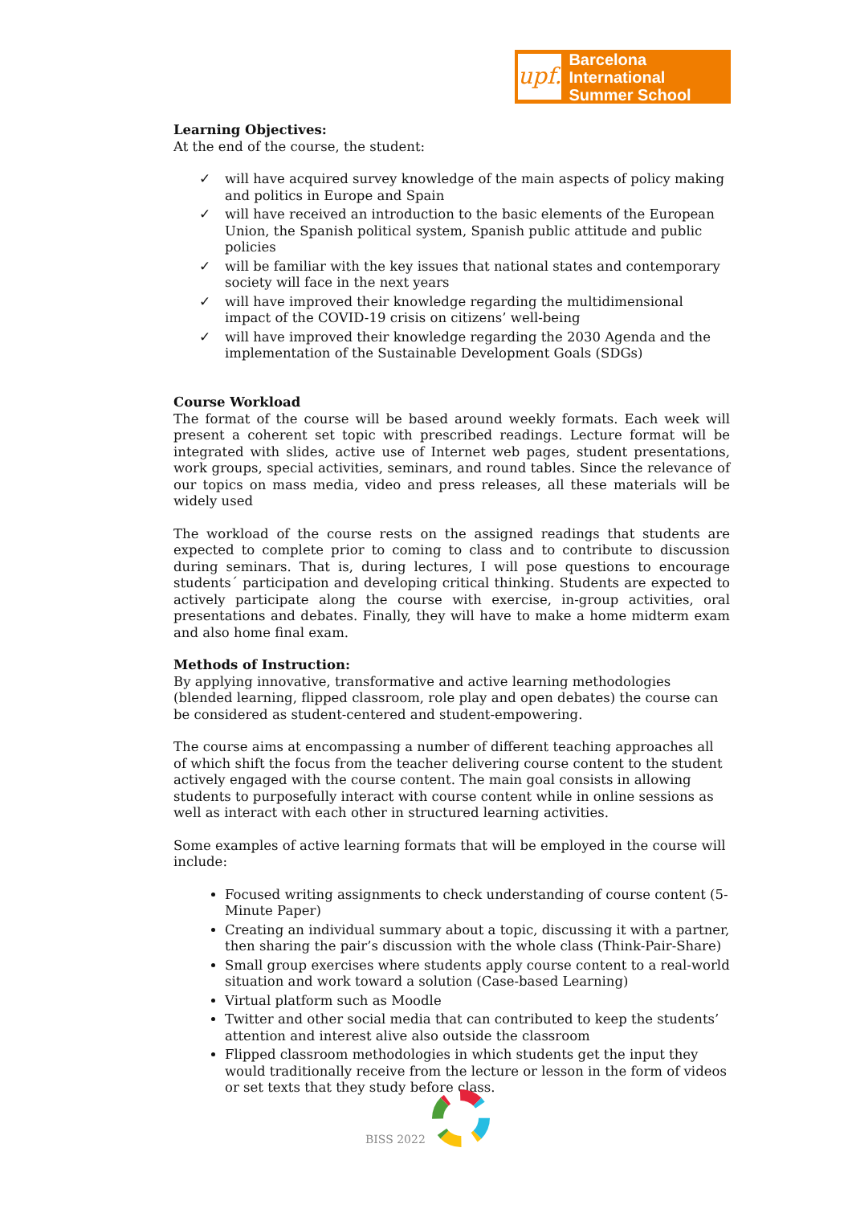upf.
Barcelona International
Summer School
Learning Objectives:
At the end of the course, the student:
✓ will have acquired survey knowledge of the main aspects of policy making and politics in Europe and Spain
✓ will have received an introduction to the basic elements of the European Union, the Spanish political system, Spanish public attitude and public policies
✓ will be familiar with the key issues that national states and contemporary society will face in the next years
✓ will have improved their knowledge regarding the multidimensional impact of the COVID-19 crisis on citizens’ well-being
✓ will have improved their knowledge regarding the 2030 Agenda and the implementation of the Sustainable Development Goals (SDGs)
Course Workload
The format of the course will be based around weekly formats. Each week will present a coherent set topic with prescribed readings. Lecture format will be integrated with slides, active use of Internet web pages, student presentations, work groups, special activities, seminars, and round tables. Since the relevance of our topics on mass media, video and press releases, all these materials will be widely used
The workload of the course rests on the assigned readings that students are expected to complete prior to coming to class and to contribute to discussion during seminars. That is, during lectures, I will pose questions to encourage students´ participation and developing critical thinking. Students are expected to actively participate along the course with exercise, in-group activities, oral presentations and debates. Finally, they will have to make a home midterm exam and also home final exam.
Methods of Instruction:
By applying innovative, transformative and active learning methodologies (blended learning, flipped classroom, role play and open debates) the course can be considered as student-centered and student-empowering.
The course aims at encompassing a number of different teaching approaches all of which shift the focus from the teacher delivering course content to the student actively engaged with the course content. The main goal consists in allowing students to purposefully interact with course content while in online sessions as well as interact with each other in structured learning activities.
Some examples of active learning formats that will be employed in the course will include:
Focused writing assignments to check understanding of course content (5-Minute Paper)
Creating an individual summary about a topic, discussing it with a partner, then sharing the pair’s discussion with the whole class (Think-Pair-Share)
Small group exercises where students apply course content to a real-world situation and work toward a solution (Case-based Learning)
Virtual platform such as Moodle
Twitter and other social media that can contributed to keep the students’ attention and interest alive also outside the classroom
Flipped classroom methodologies in which students get the input they would traditionally receive from the lecture or lesson in the form of videos or set texts that they study before class.
BISS 2022